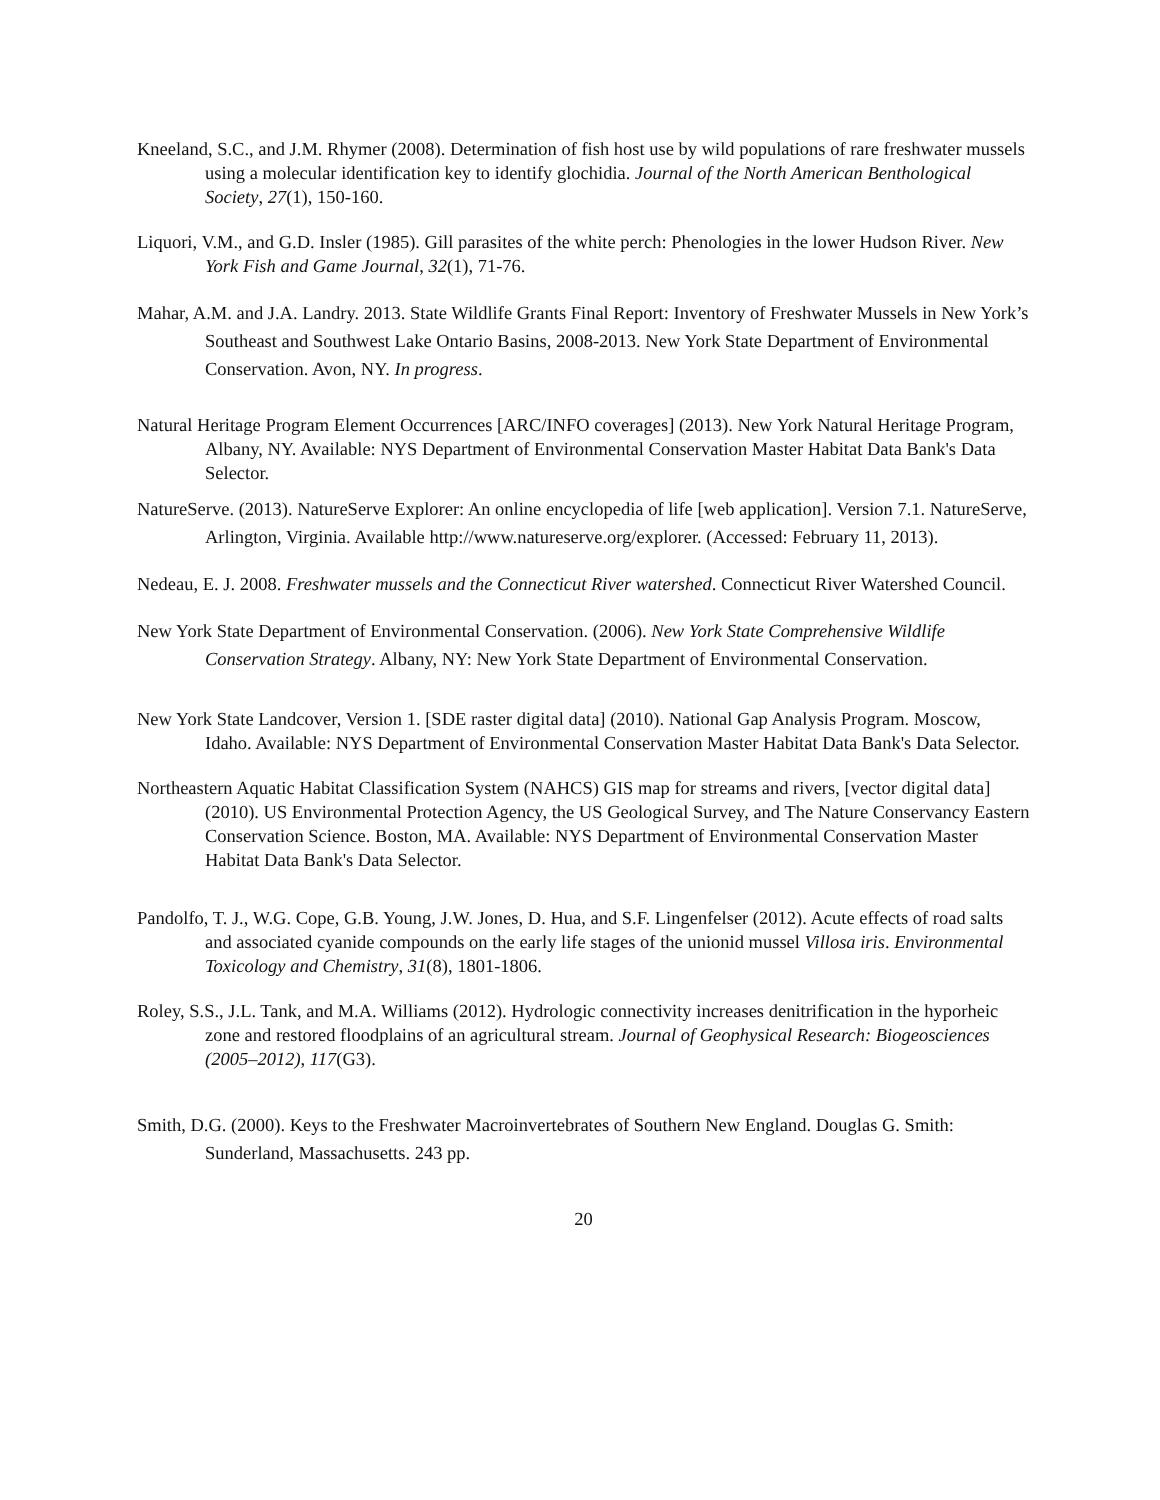Kneeland, S.C., and J.M. Rhymer (2008). Determination of fish host use by wild populations of rare freshwater mussels using a molecular identification key to identify glochidia. Journal of the North American Benthological Society, 27(1), 150-160.
Liquori, V.M., and G.D. Insler (1985). Gill parasites of the white perch: Phenologies in the lower Hudson River. New York Fish and Game Journal, 32(1), 71-76.
Mahar, A.M. and J.A. Landry. 2013. State Wildlife Grants Final Report: Inventory of Freshwater Mussels in New York’s Southeast and Southwest Lake Ontario Basins, 2008-2013. New York State Department of Environmental Conservation. Avon, NY. In progress.
Natural Heritage Program Element Occurrences [ARC/INFO coverages] (2013). New York Natural Heritage Program, Albany, NY. Available: NYS Department of Environmental Conservation Master Habitat Data Bank's Data Selector.
NatureServe. (2013). NatureServe Explorer: An online encyclopedia of life [web application]. Version 7.1. NatureServe, Arlington, Virginia. Available http://www.natureserve.org/explorer. (Accessed: February 11, 2013).
Nedeau, E. J. 2008. Freshwater mussels and the Connecticut River watershed. Connecticut River Watershed Council.
New York State Department of Environmental Conservation. (2006). New York State Comprehensive Wildlife Conservation Strategy. Albany, NY: New York State Department of Environmental Conservation.
New York State Landcover, Version 1. [SDE raster digital data] (2010). National Gap Analysis Program. Moscow, Idaho. Available: NYS Department of Environmental Conservation Master Habitat Data Bank's Data Selector.
Northeastern Aquatic Habitat Classification System (NAHCS) GIS map for streams and rivers, [vector digital data] (2010). US Environmental Protection Agency, the US Geological Survey, and The Nature Conservancy Eastern Conservation Science. Boston, MA. Available: NYS Department of Environmental Conservation Master Habitat Data Bank's Data Selector.
Pandolfo, T. J., W.G. Cope, G.B. Young, J.W. Jones, D. Hua, and S.F. Lingenfelser (2012). Acute effects of road salts and associated cyanide compounds on the early life stages of the unionid mussel Villosa iris. Environmental Toxicology and Chemistry, 31(8), 1801-1806.
Roley, S.S., J.L. Tank, and M.A. Williams (2012). Hydrologic connectivity increases denitrification in the hyporheic zone and restored floodplains of an agricultural stream. Journal of Geophysical Research: Biogeosciences (2005–2012), 117(G3).
Smith, D.G. (2000). Keys to the Freshwater Macroinvertebrates of Southern New England. Douglas G. Smith: Sunderland, Massachusetts. 243 pp.
20